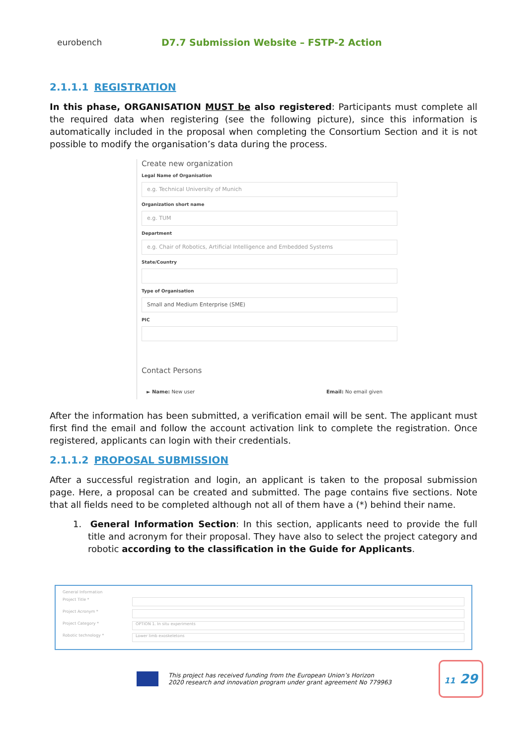eurobench
D7.7 Submission Website – FSTP-2 Action
2.1.1.1 REGISTRATION
In this phase, ORGANISATION MUST be also registered: Participants must complete all the required data when registering (see the following picture), since this information is automatically included in the proposal when completing the Consortium Section and it is not possible to modify the organisation’s data during the process.
Create new organization
Legal Name of Organisation
e.g. Technical University of Munich
Organization short name
e.g. TUM
Department
e.g. Chair of Robotics, Artificial Intelligence and Embedded Systems
State/Country
Type of Organisation
Small and Medium Enterprise (SME)
PIC
Contact Persons
► Name: New user Email: No email given
After the information has been submitted, a verification email will be sent. The applicant must first find the email and follow the account activation link to complete the registration. Once registered, applicants can login with their credentials.
2.1.1.2 PROPOSAL SUBMISSION
After a successful registration and login, an applicant is taken to the proposal submission page. Here, a proposal can be created and submitted. The page contains five sections. Note that all fields need to be completed although not all of them have a (*) behind their name.
1. General Information Section: In this section, applicants need to provide the full title and acronym for their proposal. They have also to select the project category and robotic according to the classification in the Guide for Applicants.
General Information
Project Title *
Project Acronym *
Project Category *
OPTION 1. In situ experiments
Robotic technology *
Lower limb exoskeletons
This project has received funding from the European Union’s Horizon
2020 research and innovation program under grant agreement No 779963
11 29